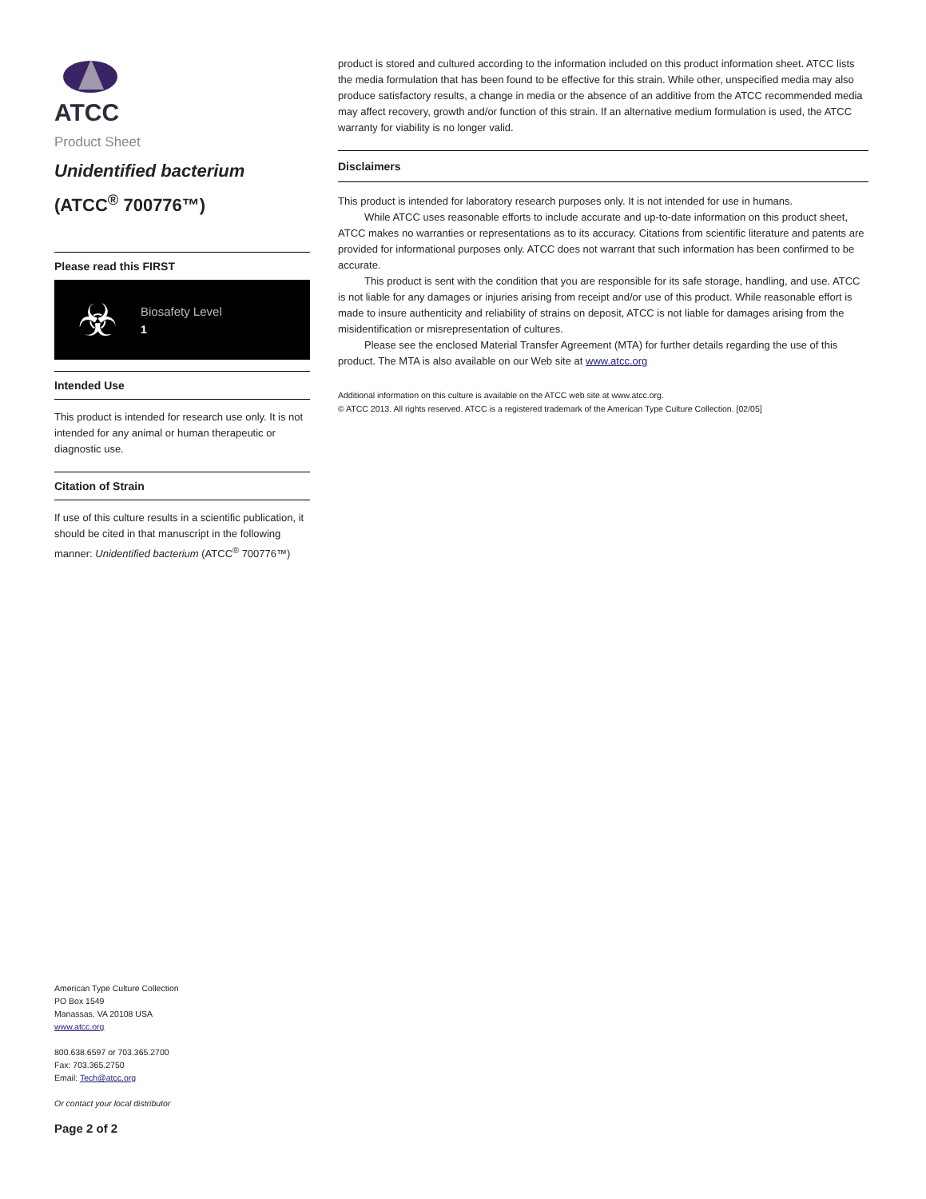ATCC
Product Sheet
Unidentified bacterium
(ATCC<sup>®</sup> 700776™)
Please read this FIRST
☣
Biosafety Level
1
Intended Use
This product is intended for research use only. It is not intended for any animal or human therapeutic or diagnostic use.
Citation of Strain
If use of this culture results in a scientific publication, it should be cited in that manuscript in the following manner: Unidentified bacterium (ATCC<sup>®</sup> 700776™)
American Type Culture Collection
PO Box 1549
Manassas, VA 20108 USA
www.atcc.org
800.638.6597 or 703.365.2700
Fax: 703.365.2750
Email: Tech@atcc.org
Or contact your local distributor
Page 2 of 2
product is stored and cultured according to the information included on this product information sheet. ATCC lists the media formulation that has been found to be effective for this strain. While other, unspecified media may also produce satisfactory results, a change in media or the absence of an additive from the ATCC recommended media may affect recovery, growth and/or function of this strain. If an alternative medium formulation is used, the ATCC warranty for viability is no longer valid.
Disclaimers
This product is intended for laboratory research purposes only. It is not intended for use in humans.
While ATCC uses reasonable efforts to include accurate and up-to-date information on this product sheet, ATCC makes no warranties or representations as to its accuracy. Citations from scientific literature and patents are provided for informational purposes only. ATCC does not warrant that such information has been confirmed to be accurate.
This product is sent with the condition that you are responsible for its safe storage, handling, and use. ATCC is not liable for any damages or injuries arising from receipt and/or use of this product. While reasonable effort is made to insure authenticity and reliability of strains on deposit, ATCC is not liable for damages arising from the misidentification or misrepresentation of cultures.
Please see the enclosed Material Transfer Agreement (MTA) for further details regarding the use of this product. The MTA is also available on our Web site at www.atcc.org
Additional information on this culture is available on the ATCC web site at www.atcc.org.
© ATCC 2013. All rights reserved. ATCC is a registered trademark of the American Type Culture Collection. [02/05]